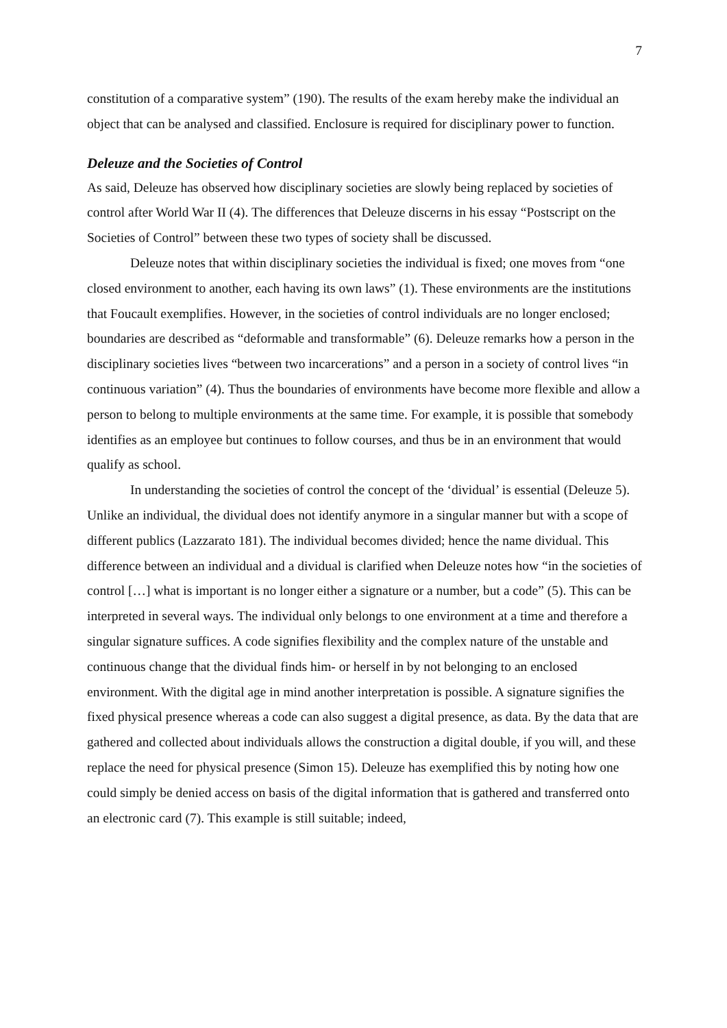7
constitution of a comparative system” (190). The results of the exam hereby make the individual an object that can be analysed and classified. Enclosure is required for disciplinary power to function.
Deleuze and the Societies of Control
As said, Deleuze has observed how disciplinary societies are slowly being replaced by societies of control after World War II (4). The differences that Deleuze discerns in his essay “Postscript on the Societies of Control” between these two types of society shall be discussed.
Deleuze notes that within disciplinary societies the individual is fixed; one moves from “one closed environment to another, each having its own laws” (1). These environments are the institutions that Foucault exemplifies. However, in the societies of control individuals are no longer enclosed; boundaries are described as “deformable and transformable” (6). Deleuze remarks how a person in the disciplinary societies lives “between two incarcerations” and a person in a society of control lives “in continuous variation” (4). Thus the boundaries of environments have become more flexible and allow a person to belong to multiple environments at the same time. For example, it is possible that somebody identifies as an employee but continues to follow courses, and thus be in an environment that would qualify as school.
In understanding the societies of control the concept of the ‘dividual’ is essential (Deleuze 5). Unlike an individual, the dividual does not identify anymore in a singular manner but with a scope of different publics (Lazzarato 181). The individual becomes divided; hence the name dividual. This difference between an individual and a dividual is clarified when Deleuze notes how “in the societies of control […] what is important is no longer either a signature or a number, but a code” (5). This can be interpreted in several ways. The individual only belongs to one environment at a time and therefore a singular signature suffices. A code signifies flexibility and the complex nature of the unstable and continuous change that the dividual finds him- or herself in by not belonging to an enclosed environment. With the digital age in mind another interpretation is possible. A signature signifies the fixed physical presence whereas a code can also suggest a digital presence, as data. By the data that are gathered and collected about individuals allows the construction a digital double, if you will, and these replace the need for physical presence (Simon 15). Deleuze has exemplified this by noting how one could simply be denied access on basis of the digital information that is gathered and transferred onto an electronic card (7). This example is still suitable; indeed,